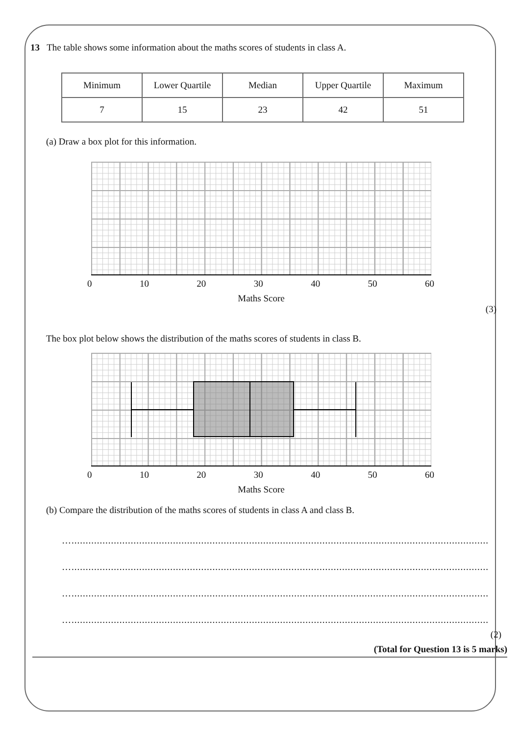13 The table shows some information about the maths scores of students in class A.
| Minimum | Lower Quartile | Median | Upper Quartile | Maximum |
| 7 | 15 | 23 | 42 | 51 |
(a) Draw a box plot for this information.
0 10 20 30 40 50 60
Maths Score
(3)
The box plot below shows the distribution of the maths scores of students in class B.
0 10 20 30 40 50 60
Maths Score
(b) Compare the distribution of the maths scores of students in class A and class B.
…........................................................................................................................................................................
…........................................................................................................................................................................
…........................................................................................................................................................................
…........................................................................................................................................................................
(2)
(Total for Question 13 is 5 marks)